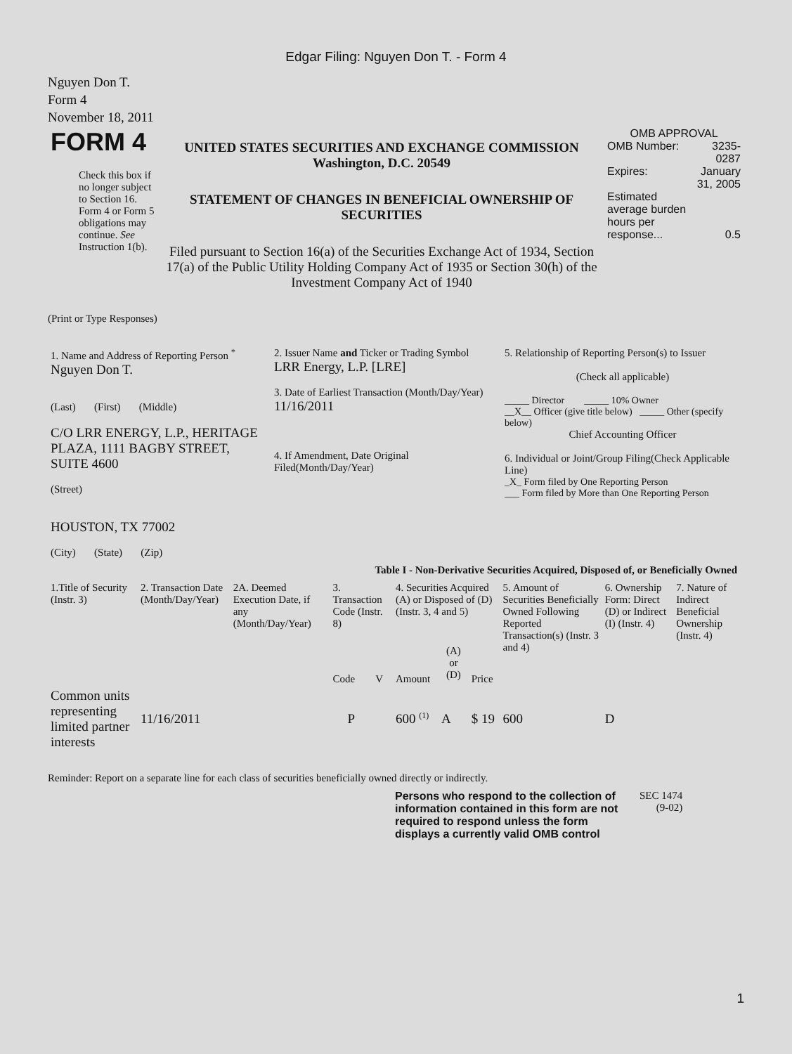Edgar Filing: Nguyen Don T. - Form 4
Nguyen Don T.
Form 4
November 18, 2011
| FORM 4 Check this box if no longer subject to Section 16. Form 4 or Form 5 obligations may continue. See Instruction 1(b). | UNITED STATES SECURITIES AND EXCHANGE COMMISSION Washington, D.C. 20549 STATEMENT OF CHANGES IN BENEFICIAL OWNERSHIP OF SECURITIES Filed pursuant to Section 16(a) of the Securities Exchange Act of 1934, Section 17(a) of the Public Utility Holding Company Act of 1935 or Section 30(h) of the Investment Company Act of 1940 | OMB APPROVAL / OMB Number: / 3235-0287 / / Expires: / January 31, 2005 / / Estimated average burden hours per response... / 0.5 / |
(Print or Type Responses)
| 1. Name and Address of Reporting Person <sup>*</sup> Nguyen Don T. (Last) (First) (Middle) C/O LRR ENERGY, L.P., HERITAGE PLAZA, 1111 BAGBY STREET, SUITE 4600 (Street) HOUSTON, TX 77002 (City) (State) (Zip) | 2. Issuer Name and Ticker or Trading Symbol LRR Energy, L.P. [LRE] 3. Date of Earliest Transaction (Month/Day/Year) 11/16/2011 4. If Amendment, Date Original Filed(Month/Day/Year) | 5. Relationship of Reporting Person(s) to Issuer (Check all applicable) _____ Director _____ 10% Owner __X__ Officer (give title below) _____ Other (specify below) Chief Accounting Officer 6. Individual or Joint/Group Filing(Check Applicable Line) _X_ Form filed by One Reporting Person ___ Form filed by More than One Reporting Person |
Table I - Non-Derivative Securities Acquired, Disposed of, or Beneficially Owned
| 1.Title of Security (Instr. 3) | 2. Transaction Date (Month/Day/Year) | 2A. Deemed Execution Date, if any (Month/Day/Year) | 3. Transaction Code (Instr. 8) | | 4. Securities Acquired (A) or Disposed of (D) (Instr. 3, 4 and 5) | | | 5. Amount of Securities Beneficially Owned Following Reported Transaction(s) (Instr. 3 and 4) | 6. Ownership Form: Direct (D) or Indirect (I) (Instr. 4) | 7. Nature of Indirect Beneficial Ownership (Instr. 4) |
| --- | --- | --- | --- | --- | --- | --- | --- | --- | --- | --- |
| | | | Code | V | Amount | (A) or (D) | Price | | | |
| Common units representing limited partner interests | 11/16/2011 | | P | | 600 <sup>(1)</sup> | A | $ 19 | 600 | D | |
Reminder: Report on a separate line for each class of securities beneficially owned directly or indirectly.
| Persons who respond to the collection of information contained in this form are not required to respond unless the form displays a currently valid OMB control | SEC 1474 (9-02) |
1